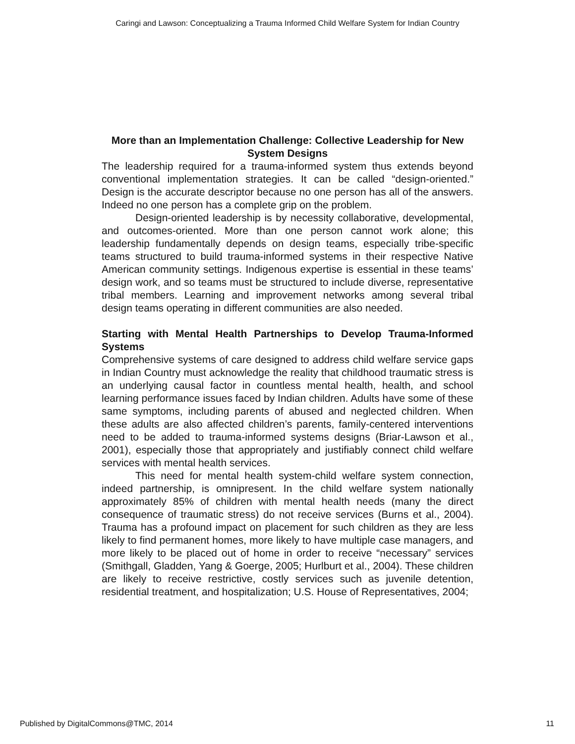Caringi and Lawson: Conceptualizing a Trauma Informed Child Welfare System for Indian Country
More than an Implementation Challenge: Collective Leadership for New System Designs
The leadership required for a trauma-informed system thus extends beyond conventional implementation strategies. It can be called “design-oriented.” Design is the accurate descriptor because no one person has all of the answers. Indeed no one person has a complete grip on the problem.
Design-oriented leadership is by necessity collaborative, developmental, and outcomes-oriented. More than one person cannot work alone; this leadership fundamentally depends on design teams, especially tribe-specific teams structured to build trauma-informed systems in their respective Native American community settings. Indigenous expertise is essential in these teams’ design work, and so teams must be structured to include diverse, representative tribal members. Learning and improvement networks among several tribal design teams operating in different communities are also needed.
Starting with Mental Health Partnerships to Develop Trauma-Informed Systems
Comprehensive systems of care designed to address child welfare service gaps in Indian Country must acknowledge the reality that childhood traumatic stress is an underlying causal factor in countless mental health, health, and school learning performance issues faced by Indian children. Adults have some of these same symptoms, including parents of abused and neglected children. When these adults are also affected children’s parents, family-centered interventions need to be added to trauma-informed systems designs (Briar-Lawson et al., 2001), especially those that appropriately and justifiably connect child welfare services with mental health services.
This need for mental health system-child welfare system connection, indeed partnership, is omnipresent. In the child welfare system nationally approximately 85% of children with mental health needs (many the direct consequence of traumatic stress) do not receive services (Burns et al., 2004). Trauma has a profound impact on placement for such children as they are less likely to find permanent homes, more likely to have multiple case managers, and more likely to be placed out of home in order to receive “necessary” services (Smithgall, Gladden, Yang & Goerge, 2005; Hurlburt et al., 2004). These children are likely to receive restrictive, costly services such as juvenile detention, residential treatment, and hospitalization; U.S. House of Representatives, 2004;
Published by DigitalCommons@TMC, 2014 11